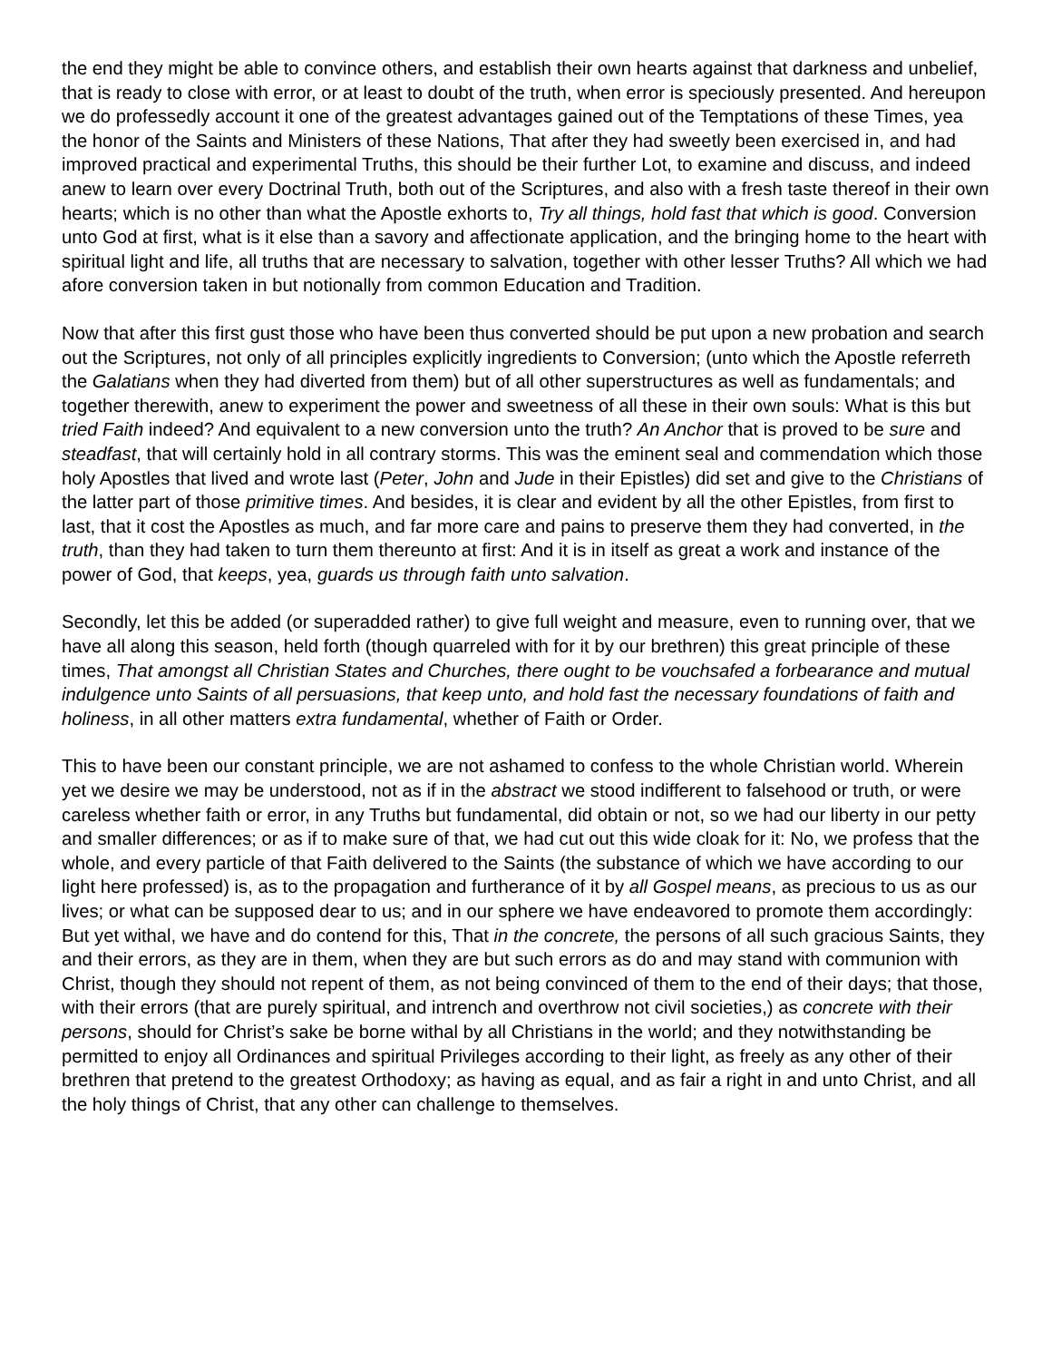the end they might be able to convince others, and establish their own hearts against that darkness and unbelief, that is ready to close with error, or at least to doubt of the truth, when error is speciously presented. And hereupon we do professedly account it one of the greatest advantages gained out of the Temptations of these Times, yea the honor of the Saints and Ministers of these Nations, That after they had sweetly been exercised in, and had improved practical and experimental Truths, this should be their further Lot, to examine and discuss, and indeed anew to learn over every Doctrinal Truth, both out of the Scriptures, and also with a fresh taste thereof in their own hearts; which is no other than what the Apostle exhorts to, Try all things, hold fast that which is good. Conversion unto God at first, what is it else than a savory and affectionate application, and the bringing home to the heart with spiritual light and life, all truths that are necessary to salvation, together with other lesser Truths? All which we had afore conversion taken in but notionally from common Education and Tradition.
Now that after this first gust those who have been thus converted should be put upon a new probation and search out the Scriptures, not only of all principles explicitly ingredients to Conversion; (unto which the Apostle referreth the Galatians when they had diverted from them) but of all other superstructures as well as fundamentals; and together therewith, anew to experiment the power and sweetness of all these in their own souls: What is this but tried Faith indeed? And equivalent to a new conversion unto the truth? An Anchor that is proved to be sure and steadfast, that will certainly hold in all contrary storms. This was the eminent seal and commendation which those holy Apostles that lived and wrote last (Peter, John and Jude in their Epistles) did set and give to the Christians of the latter part of those primitive times. And besides, it is clear and evident by all the other Epistles, from first to last, that it cost the Apostles as much, and far more care and pains to preserve them they had converted, in the truth, than they had taken to turn them thereunto at first: And it is in itself as great a work and instance of the power of God, that keeps, yea, guards us through faith unto salvation.
Secondly, let this be added (or superadded rather) to give full weight and measure, even to running over, that we have all along this season, held forth (though quarreled with for it by our brethren) this great principle of these times, That amongst all Christian States and Churches, there ought to be vouchsafed a forbearance and mutual indulgence unto Saints of all persuasions, that keep unto, and hold fast the necessary foundations of faith and holiness, in all other matters extra fundamental, whether of Faith or Order.
This to have been our constant principle, we are not ashamed to confess to the whole Christian world. Wherein yet we desire we may be understood, not as if in the abstract we stood indifferent to falsehood or truth, or were careless whether faith or error, in any Truths but fundamental, did obtain or not, so we had our liberty in our petty and smaller differences; or as if to make sure of that, we had cut out this wide cloak for it: No, we profess that the whole, and every particle of that Faith delivered to the Saints (the substance of which we have according to our light here professed) is, as to the propagation and furtherance of it by all Gospel means, as precious to us as our lives; or what can be supposed dear to us; and in our sphere we have endeavored to promote them accordingly: But yet withal, we have and do contend for this, That in the concrete, the persons of all such gracious Saints, they and their errors, as they are in them, when they are but such errors as do and may stand with communion with Christ, though they should not repent of them, as not being convinced of them to the end of their days; that those, with their errors (that are purely spiritual, and intrench and overthrow not civil societies,) as concrete with their persons, should for Christ’s sake be borne withal by all Christians in the world; and they notwithstanding be permitted to enjoy all Ordinances and spiritual Privileges according to their light, as freely as any other of their brethren that pretend to the greatest Orthodoxy; as having as equal, and as fair a right in and unto Christ, and all the holy things of Christ, that any other can challenge to themselves.